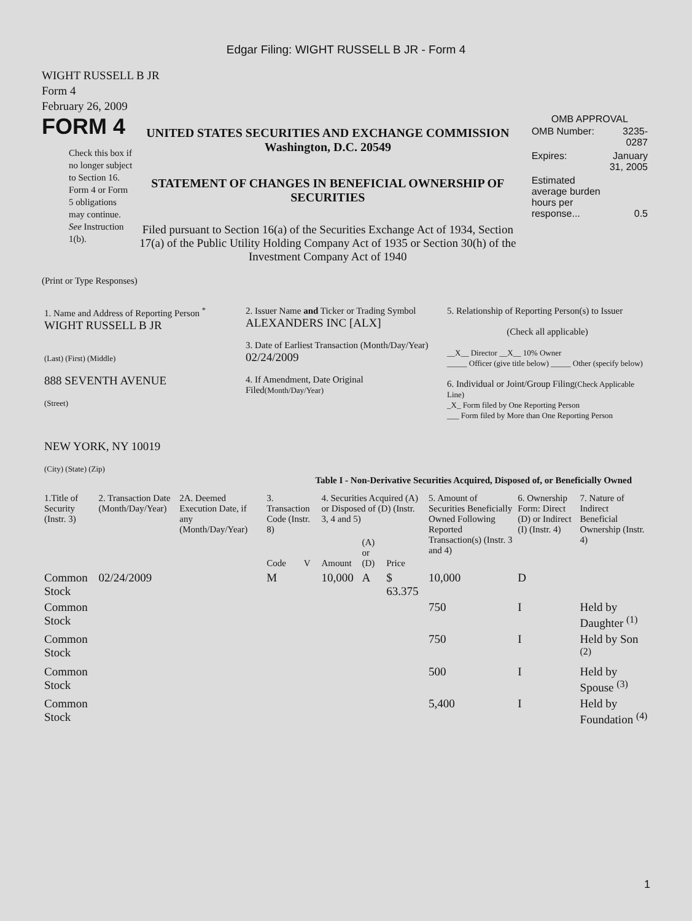Edgar Filing: WIGHT RUSSELL B JR - Form 4
WIGHT RUSSELL B JR
Form 4
February 26, 2009
FORM 4
Check this box if no longer subject to Section 16. Form 4 or Form 5 obligations may continue. See Instruction 1(b).
UNITED STATES SECURITIES AND EXCHANGE COMMISSION
Washington, D.C. 20549
STATEMENT OF CHANGES IN BENEFICIAL OWNERSHIP OF SECURITIES
Filed pursuant to Section 16(a) of the Securities Exchange Act of 1934, Section 17(a) of the Public Utility Holding Company Act of 1935 or Section 30(h) of the Investment Company Act of 1940
OMB APPROVAL
| OMB Number: | 3235-0287 |
| Expires: | January 31, 2005 |
| Estimated average burden hours per response... | 0.5 |
(Print or Type Responses)
| 1. Name and Address of Reporting Person <sup>*</sup> WIGHT RUSSELL B JR (Last) (First) (Middle) 888 SEVENTH AVENUE (Street) NEW YORK, NY 10019 (City) (State) (Zip) | 2. Issuer Name and Ticker or Trading Symbol ALEXANDERS INC [ALX] 3. Date of Earliest Transaction (Month/Day/Year) 02/24/2009 4. If Amendment, Date Original Filed (Month/Day/Year) | 5. Relationship of Reporting Person(s) to Issuer (Check all applicable) __X__ Director __X__ 10% Owner _____ Officer (give title below) _____ Other (specify below) 6. Individual or Joint/Group Filing (Check Applicable Line) _X_ Form filed by One Reporting Person ___ Form filed by More than One Reporting Person |
Table I - Non-Derivative Securities Acquired, Disposed of, or Beneficially Owned
| 1.Title of Security (Instr. 3) | 2. Transaction Date (Month/Day/Year) | 2A. Deemed Execution Date, if any (Month/Day/Year) | 3. Transaction Code (Instr. 8) | | 4. Securities Acquired (A) or Disposed of (D) (Instr. 3, 4 and 5) | | | 5. Amount of Securities Beneficially Owned Following Reported Transaction(s) (Instr. 3 and 4) | 6. Ownership Form: Direct (D) or Indirect (I) (Instr. 4) | 7. Nature of Indirect Beneficial Ownership (Instr. 4) |
| --- | --- | --- | --- | --- | --- | --- | --- | --- | --- | --- |
| | | | Code | V | Amount | (A) or (D) | Price | | | |
| Common Stock | 02/24/2009 | | M | | 10,000 | A | $ 63.375 | 10,000 | D | |
| Common Stock | | | | | | | | 750 | I | Held by Daughter <sup>(1)</sup> |
| Common Stock | | | | | | | | 750 | I | Held by Son <sup>(2)</sup> |
| Common Stock | | | | | | | | 500 | I | Held by Spouse <sup>(3)</sup> |
| Common Stock | | | | | | | | 5,400 | I | Held by Foundation <sup>(4)</sup> |
1